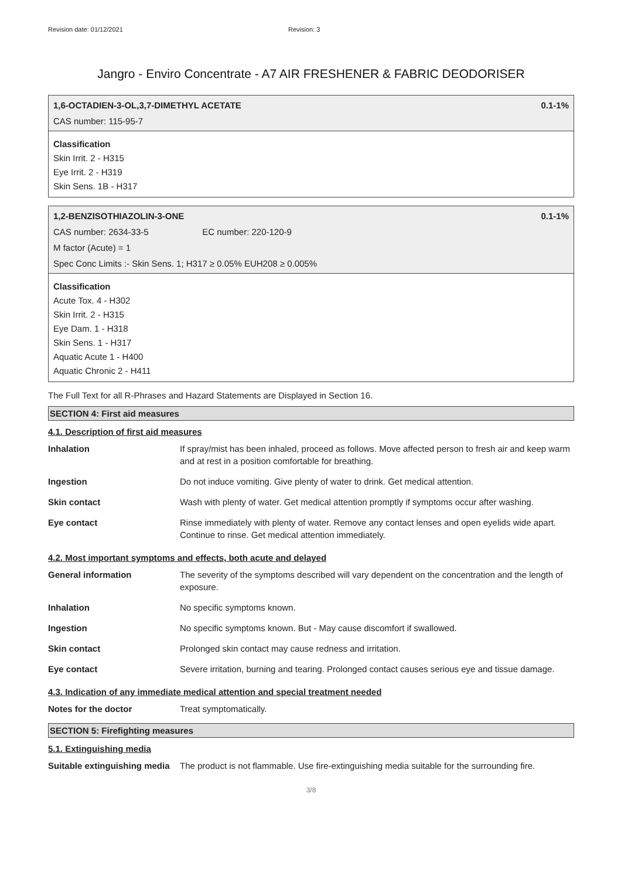Revision date: 01/12/2021 Revision: 3
Jangro - Enviro Concentrate - A7 AIR FRESHENER & FABRIC DEODORISER
1,6-OCTADIEN-3-OL,3,7-DIMETHYL ACETATE 0.1-1%
CAS number: 115-95-7
Classification
Skin Irrit. 2 - H315
Eye Irrit. 2 - H319
Skin Sens. 1B - H317
1,2-BENZISOTHIAZOLIN-3-ONE 0.1-1%
CAS number: 2634-33-5 EC number: 220-120-9
M factor (Acute) = 1
Spec Conc Limits :- Skin Sens. 1; H317 ≥ 0.05% EUH208 ≥ 0.005%
Classification
Acute Tox. 4 - H302
Skin Irrit. 2 - H315
Eye Dam. 1 - H318
Skin Sens. 1 - H317
Aquatic Acute 1 - H400
Aquatic Chronic 2 - H411
The Full Text for all R-Phrases and Hazard Statements are Displayed in Section 16.
SECTION 4: First aid measures
4.1. Description of first aid measures
| Inhalation | If spray/mist has been inhaled, proceed as follows. Move affected person to fresh air and keep warm and at rest in a position comfortable for breathing. |
| Ingestion | Do not induce vomiting. Give plenty of water to drink. Get medical attention. |
| Skin contact | Wash with plenty of water. Get medical attention promptly if symptoms occur after washing. |
| Eye contact | Rinse immediately with plenty of water. Remove any contact lenses and open eyelids wide apart. Continue to rinse. Get medical attention immediately. |
4.2. Most important symptoms and effects, both acute and delayed
| General information | The severity of the symptoms described will vary dependent on the concentration and the length of exposure. |
| Inhalation | No specific symptoms known. |
| Ingestion | No specific symptoms known. But - May cause discomfort if swallowed. |
| Skin contact | Prolonged skin contact may cause redness and irritation. |
| Eye contact | Severe irritation, burning and tearing. Prolonged contact causes serious eye and tissue damage. |
4.3. Indication of any immediate medical attention and special treatment needed
| Notes for the doctor | Treat symptomatically. |
SECTION 5: Firefighting measures
5.1. Extinguishing media
| Suitable extinguishing media | The product is not flammable. Use fire-extinguishing media suitable for the surrounding fire. |
3/8